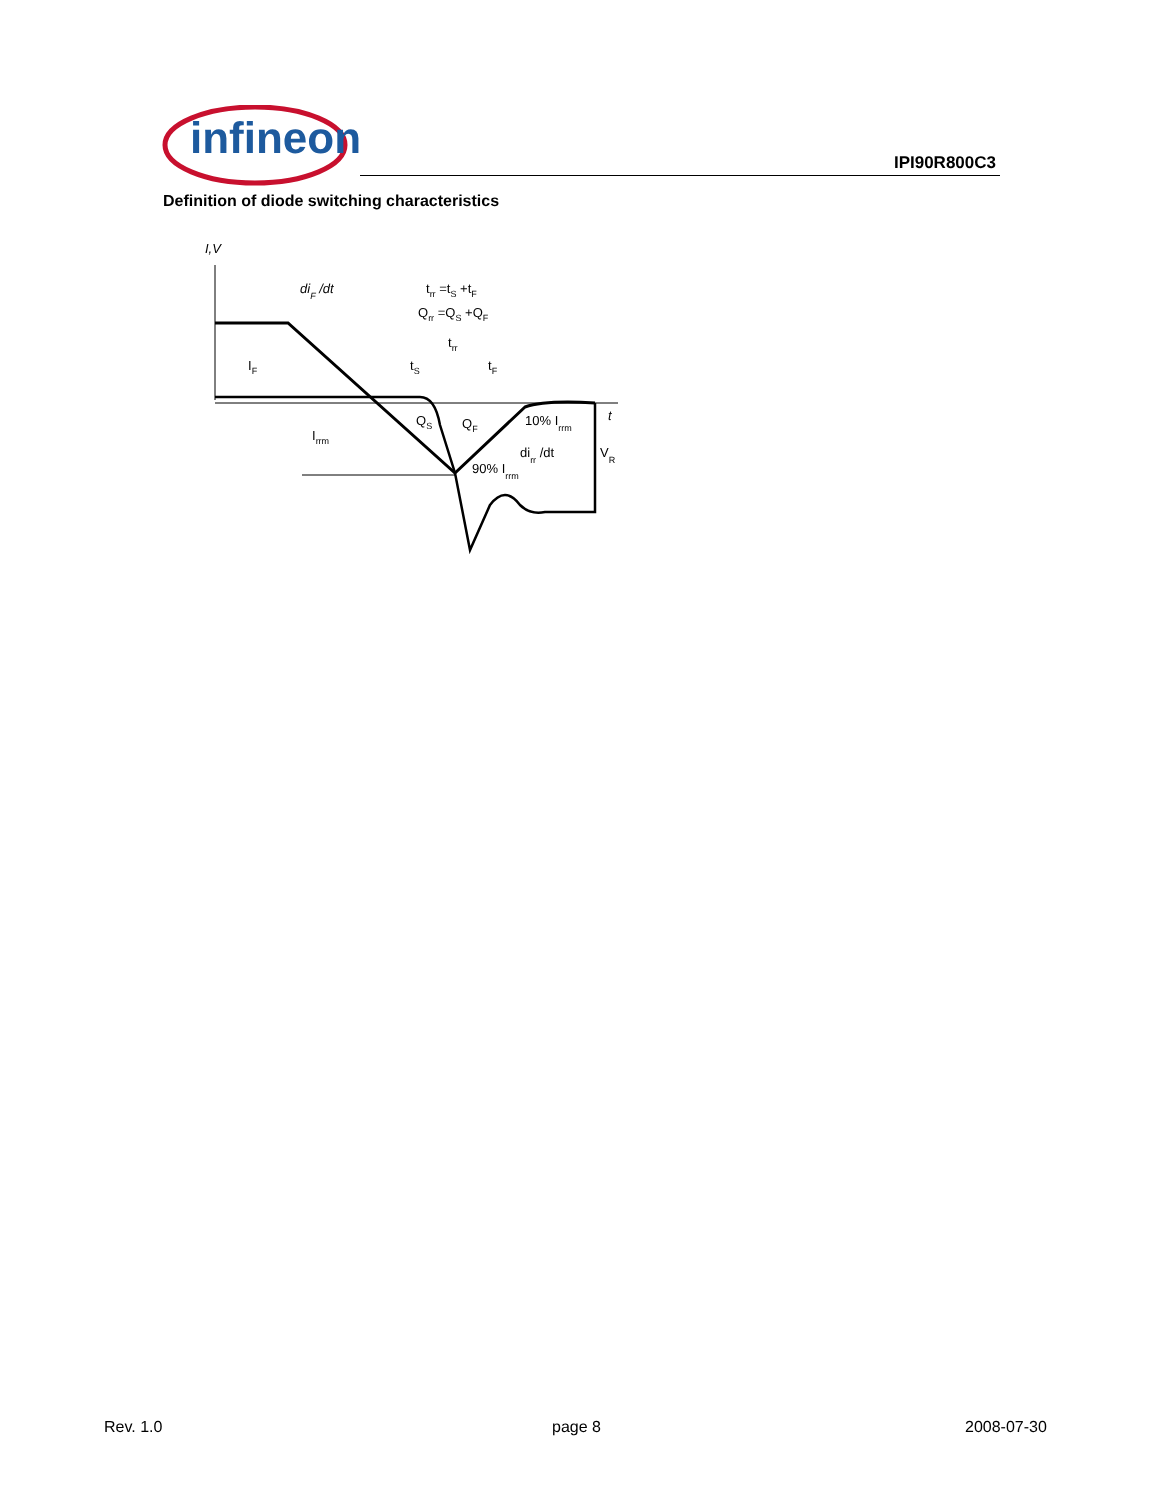infineon
IPI90R800C3
Definition of diode switching characteristics
I,V
diF /dt
trr =tS +tF
Qrr =QS +QF
trr
tS
tF
IF
Irrm
QS
QF
10% Irrm
t
dirr /dt
VR
90% Irrm
Rev. 1.0 page 8 2008-07-30